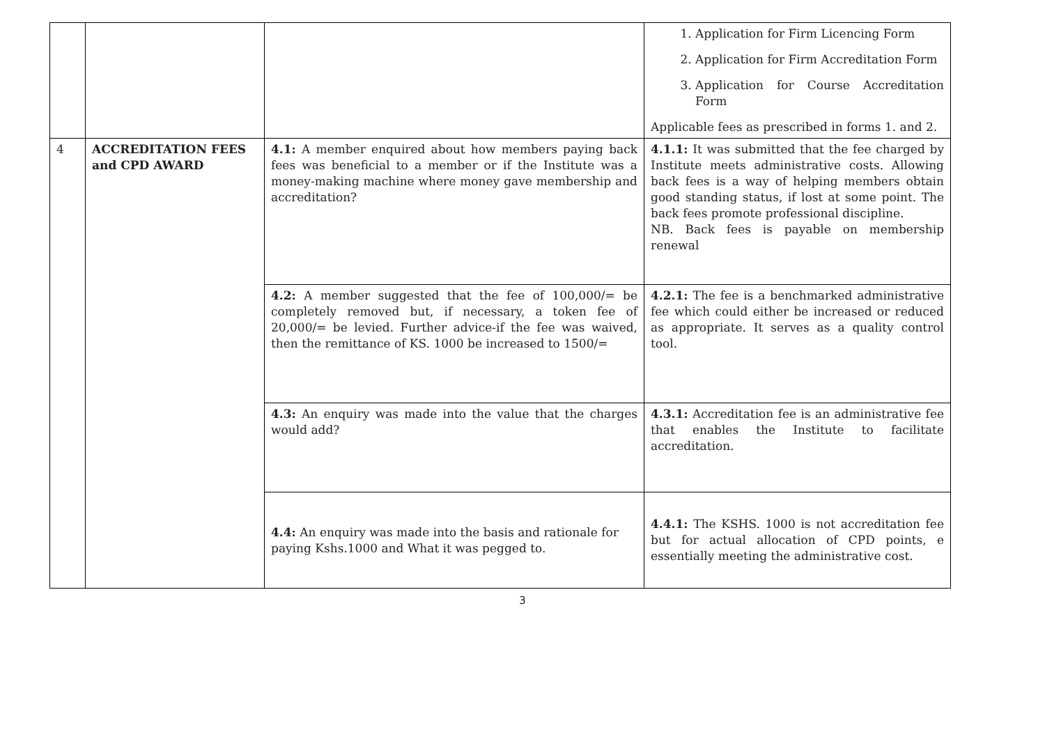| | | | 1. Application for Firm Licencing Form 2. Application for Firm Accreditation Form 3. Application for Course Accreditation Form Applicable fees as prescribed in forms 1. and 2. |
| 4 | ACCREDITATION FEES and CPD AWARD | 4.1: A member enquired about how members paying back fees was beneficial to a member or if the Institute was a money-making machine where money gave membership and accreditation? | 4.1.1: It was submitted that the fee charged by Institute meets administrative costs. Allowing back fees is a way of helping members obtain good standing status, if lost at some point. The back fees promote professional discipline. NB. Back fees is payable on membership renewal |
| | | 4.2: A member suggested that the fee of 100,000/= be completely removed but, if necessary, a token fee of 20,000/= be levied. Further advice-if the fee was waived, then the remittance of KS. 1000 be increased to 1500/= | 4.2.1: The fee is a benchmarked administrative fee which could either be increased or reduced as appropriate. It serves as a quality control tool. |
| | | 4.3: An enquiry was made into the value that the charges would add? | 4.3.1: Accreditation fee is an administrative fee that enables the Institute to facilitate accreditation. |
| | | 4.4: An enquiry was made into the basis and rationale for paying Kshs.1000 and What it was pegged to. | 4.4.1: The KSHS. 1000 is not accreditation fee but for actual allocation of CPD points, e essentially meeting the administrative cost. |
3